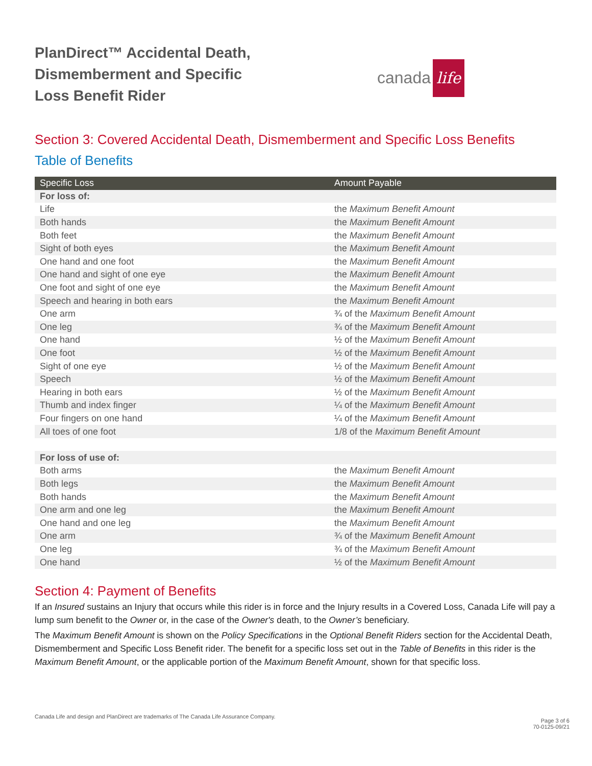PlanDirect™ Accidental Death,
Dismemberment and Specific
Loss Benefit Rider
canada life
Section 3: Covered Accidental Death, Dismemberment and Specific Loss Benefits
Table of Benefits
| Specific Loss | Amount Payable |
| --- | --- |
| For loss of: | |
| Life | the Maximum Benefit Amount |
| Both hands | the Maximum Benefit Amount |
| Both feet | the Maximum Benefit Amount |
| Sight of both eyes | the Maximum Benefit Amount |
| One hand and one foot | the Maximum Benefit Amount |
| One hand and sight of one eye | the Maximum Benefit Amount |
| One foot and sight of one eye | the Maximum Benefit Amount |
| Speech and hearing in both ears | the Maximum Benefit Amount |
| One arm | ¾ of the Maximum Benefit Amount |
| One leg | ¾ of the Maximum Benefit Amount |
| One hand | ½ of the Maximum Benefit Amount |
| One foot | ½ of the Maximum Benefit Amount |
| Sight of one eye | ½ of the Maximum Benefit Amount |
| Speech | ½ of the Maximum Benefit Amount |
| Hearing in both ears | ½ of the Maximum Benefit Amount |
| Thumb and index finger | ¼ of the Maximum Benefit Amount |
| Four fingers on one hand | ¼ of the Maximum Benefit Amount |
| All toes of one foot | 1/8 of the Maximum Benefit Amount |
| For loss of use of: | |
| Both arms | the Maximum Benefit Amount |
| Both legs | the Maximum Benefit Amount |
| Both hands | the Maximum Benefit Amount |
| One arm and one leg | the Maximum Benefit Amount |
| One hand and one leg | the Maximum Benefit Amount |
| One arm | ¾ of the Maximum Benefit Amount |
| One leg | ¾ of the Maximum Benefit Amount |
| One hand | ½ of the Maximum Benefit Amount |
Section 4: Payment of Benefits
If an Insured sustains an Injury that occurs while this rider is in force and the Injury results in a Covered Loss, Canada Life will pay a lump sum benefit to the Owner or, in the case of the Owner's death, to the Owner’s beneficiary.
The Maximum Benefit Amount is shown on the Policy Specifications in the Optional Benefit Riders section for the Accidental Death, Dismemberment and Specific Loss Benefit rider. The benefit for a specific loss set out in the Table of Benefits in this rider is the Maximum Benefit Amount, or the applicable portion of the Maximum Benefit Amount, shown for that specific loss.
Canada Life and design and PlanDirect are trademarks of The Canada Life Assurance Company.
Page 3 of 6
70-0125-09/21